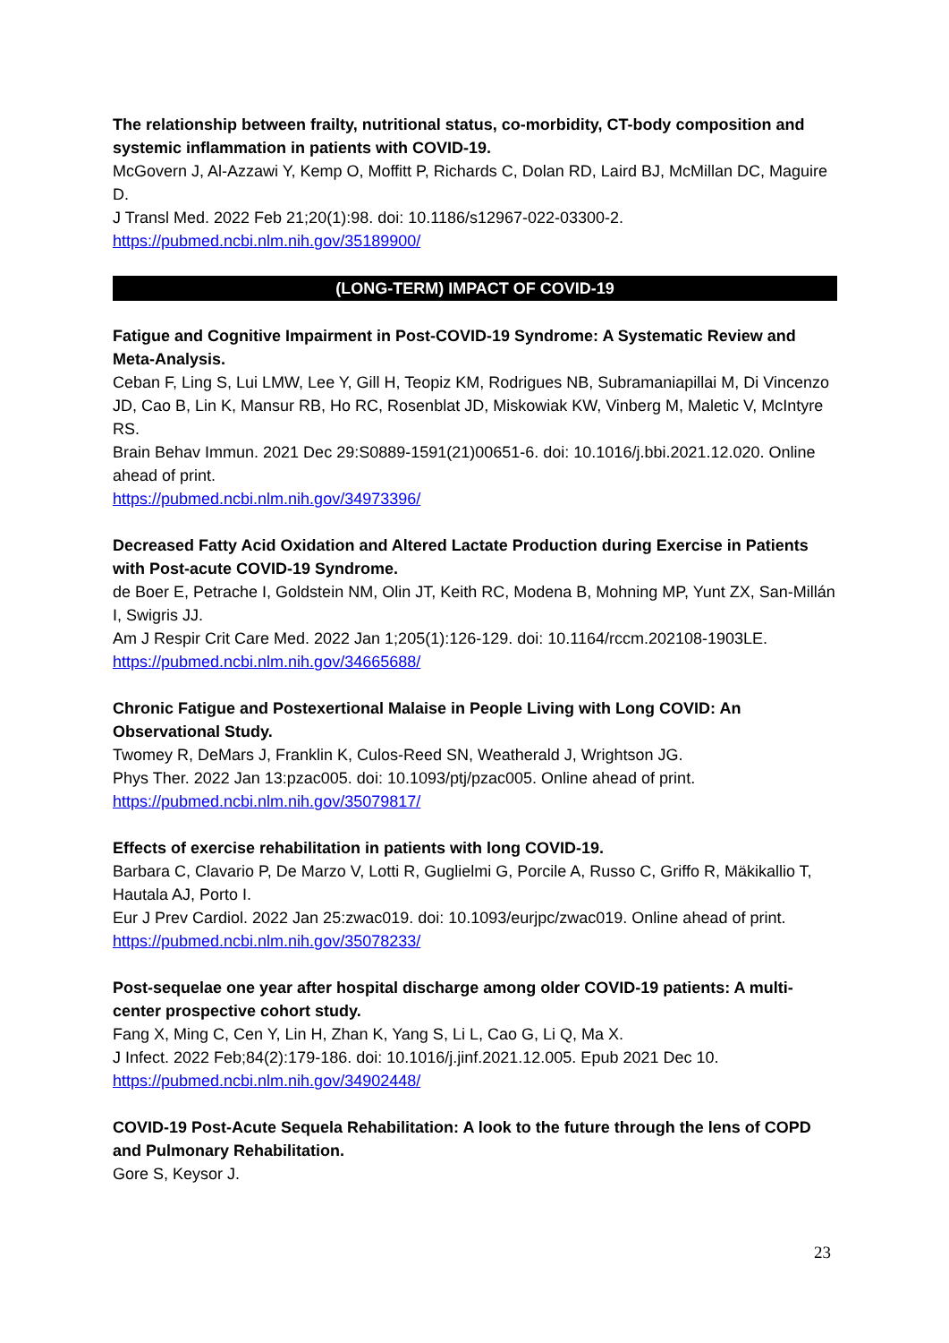The relationship between frailty, nutritional status, co-morbidity, CT-body composition and systemic inflammation in patients with COVID-19.
McGovern J, Al-Azzawi Y, Kemp O, Moffitt P, Richards C, Dolan RD, Laird BJ, McMillan DC, Maguire D.
J Transl Med. 2022 Feb 21;20(1):98. doi: 10.1186/s12967-022-03300-2.
https://pubmed.ncbi.nlm.nih.gov/35189900/
(LONG-TERM) IMPACT OF COVID-19
Fatigue and Cognitive Impairment in Post-COVID-19 Syndrome: A Systematic Review and Meta-Analysis.
Ceban F, Ling S, Lui LMW, Lee Y, Gill H, Teopiz KM, Rodrigues NB, Subramaniapillai M, Di Vincenzo JD, Cao B, Lin K, Mansur RB, Ho RC, Rosenblat JD, Miskowiak KW, Vinberg M, Maletic V, McIntyre RS.
Brain Behav Immun. 2021 Dec 29:S0889-1591(21)00651-6. doi: 10.1016/j.bbi.2021.12.020. Online ahead of print.
https://pubmed.ncbi.nlm.nih.gov/34973396/
Decreased Fatty Acid Oxidation and Altered Lactate Production during Exercise in Patients with Post-acute COVID-19 Syndrome.
de Boer E, Petrache I, Goldstein NM, Olin JT, Keith RC, Modena B, Mohning MP, Yunt ZX, San-Millán I, Swigris JJ.
Am J Respir Crit Care Med. 2022 Jan 1;205(1):126-129. doi: 10.1164/rccm.202108-1903LE.
https://pubmed.ncbi.nlm.nih.gov/34665688/
Chronic Fatigue and Postexertional Malaise in People Living with Long COVID: An Observational Study.
Twomey R, DeMars J, Franklin K, Culos-Reed SN, Weatherald J, Wrightson JG.
Phys Ther. 2022 Jan 13:pzac005. doi: 10.1093/ptj/pzac005. Online ahead of print.
https://pubmed.ncbi.nlm.nih.gov/35079817/
Effects of exercise rehabilitation in patients with long COVID-19.
Barbara C, Clavario P, De Marzo V, Lotti R, Guglielmi G, Porcile A, Russo C, Griffo R, Mäkikallio T, Hautala AJ, Porto I.
Eur J Prev Cardiol. 2022 Jan 25:zwac019. doi: 10.1093/eurjpc/zwac019. Online ahead of print.
https://pubmed.ncbi.nlm.nih.gov/35078233/
Post-sequelae one year after hospital discharge among older COVID-19 patients: A multi-center prospective cohort study.
Fang X, Ming C, Cen Y, Lin H, Zhan K, Yang S, Li L, Cao G, Li Q, Ma X.
J Infect. 2022 Feb;84(2):179-186. doi: 10.1016/j.jinf.2021.12.005. Epub 2021 Dec 10.
https://pubmed.ncbi.nlm.nih.gov/34902448/
COVID-19 Post-Acute Sequela Rehabilitation: A look to the future through the lens of COPD and Pulmonary Rehabilitation.
Gore S, Keysor J.
23